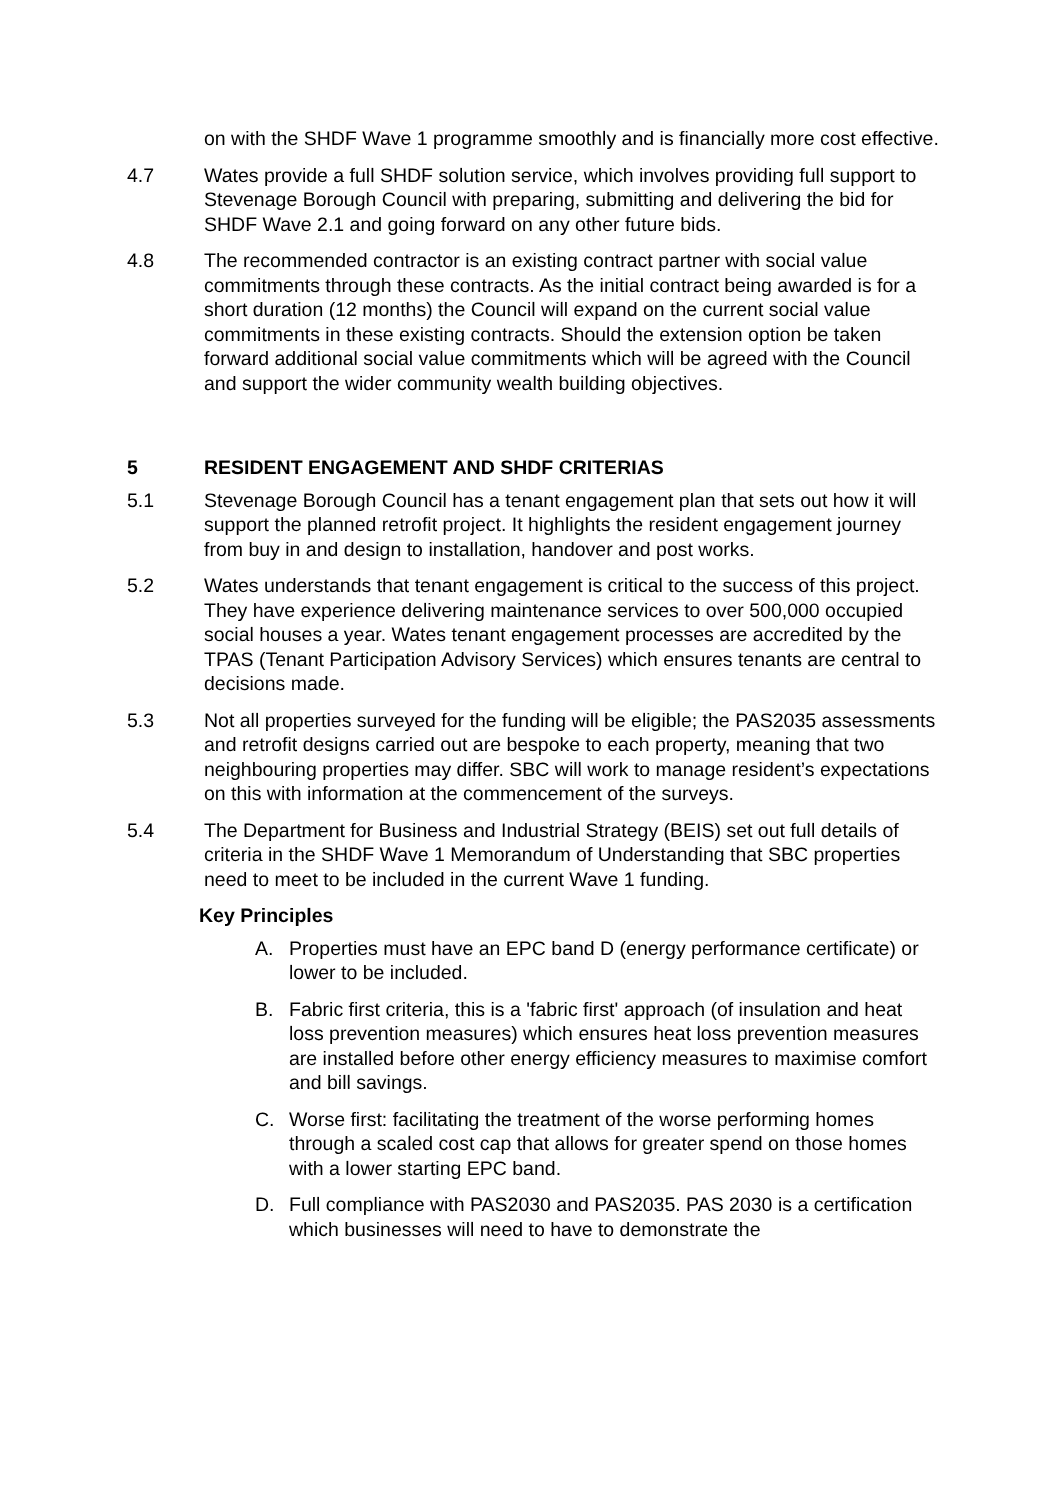on with the SHDF Wave 1 programme smoothly and is financially more cost effective.
4.7 Wates provide a full SHDF solution service, which involves providing full support to Stevenage Borough Council with preparing, submitting and delivering the bid for SHDF Wave 2.1 and going forward on any other future bids.
4.8 The recommended contractor is an existing contract partner with social value commitments through these contracts. As the initial contract being awarded is for a short duration (12 months) the Council will expand on the current social value commitments in these existing contracts. Should the extension option be taken forward additional social value commitments which will be agreed with the Council and support the wider community wealth building objectives.
5 RESIDENT ENGAGEMENT AND SHDF CRITERIAS
5.1 Stevenage Borough Council has a tenant engagement plan that sets out how it will support the planned retrofit project. It highlights the resident engagement journey from buy in and design to installation, handover and post works.
5.2 Wates understands that tenant engagement is critical to the success of this project. They have experience delivering maintenance services to over 500,000 occupied social houses a year. Wates tenant engagement processes are accredited by the TPAS (Tenant Participation Advisory Services) which ensures tenants are central to decisions made.
5.3 Not all properties surveyed for the funding will be eligible; the PAS2035 assessments and retrofit designs carried out are bespoke to each property, meaning that two neighbouring properties may differ. SBC will work to manage resident’s expectations on this with information at the commencement of the surveys.
5.4 The Department for Business and Industrial Strategy (BEIS) set out full details of criteria in the SHDF Wave 1 Memorandum of Understanding that SBC properties need to meet to be included in the current Wave 1 funding.
Key Principles
A. Properties must have an EPC band D (energy performance certificate) or lower to be included.
B. Fabric first criteria, this is a 'fabric first' approach (of insulation and heat loss prevention measures) which ensures heat loss prevention measures are installed before other energy efficiency measures to maximise comfort and bill savings.
C. Worse first: facilitating the treatment of the worse performing homes through a scaled cost cap that allows for greater spend on those homes with a lower starting EPC band.
D. Full compliance with PAS2030 and PAS2035. PAS 2030 is a certification which businesses will need to have to demonstrate the